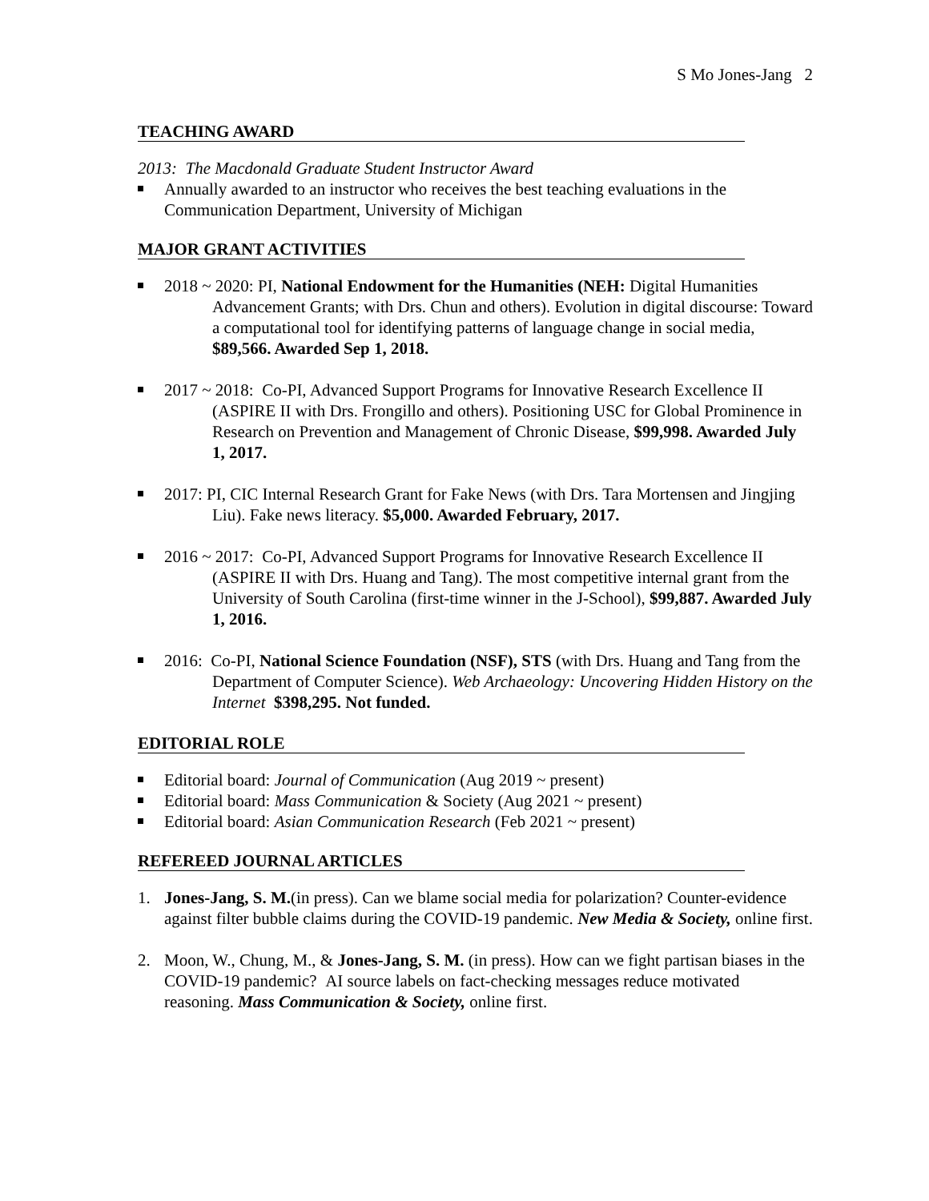S Mo Jones-Jang 2
TEACHING AWARD
2013: The Macdonald Graduate Student Instructor Award
Annually awarded to an instructor who receives the best teaching evaluations in the Communication Department, University of Michigan
MAJOR GRANT ACTIVITIES
2018 ~ 2020: PI, National Endowment for the Humanities (NEH: Digital Humanities Advancement Grants; with Drs. Chun and others). Evolution in digital discourse: Toward a computational tool for identifying patterns of language change in social media, $89,566. Awarded Sep 1, 2018.
2017 ~ 2018: Co-PI, Advanced Support Programs for Innovative Research Excellence II (ASPIRE II with Drs. Frongillo and others). Positioning USC for Global Prominence in Research on Prevention and Management of Chronic Disease, $99,998. Awarded July 1, 2017.
2017: PI, CIC Internal Research Grant for Fake News (with Drs. Tara Mortensen and Jingjing Liu). Fake news literacy. $5,000. Awarded February, 2017.
2016 ~ 2017: Co-PI, Advanced Support Programs for Innovative Research Excellence II (ASPIRE II with Drs. Huang and Tang). The most competitive internal grant from the University of South Carolina (first-time winner in the J-School), $99,887. Awarded July 1, 2016.
2016: Co-PI, National Science Foundation (NSF), STS (with Drs. Huang and Tang from the Department of Computer Science). Web Archaeology: Uncovering Hidden History on the Internet $398,295. Not funded.
EDITORIAL ROLE
Editorial board: Journal of Communication (Aug 2019 ~ present)
Editorial board: Mass Communication & Society (Aug 2021 ~ present)
Editorial board: Asian Communication Research (Feb 2021 ~ present)
REFEREED JOURNAL ARTICLES
1. Jones-Jang, S. M.(in press). Can we blame social media for polarization? Counter-evidence against filter bubble claims during the COVID-19 pandemic. New Media & Society, online first.
2. Moon, W., Chung, M., & Jones-Jang, S. M. (in press). How can we fight partisan biases in the COVID-19 pandemic? AI source labels on fact-checking messages reduce motivated reasoning. Mass Communication & Society, online first.